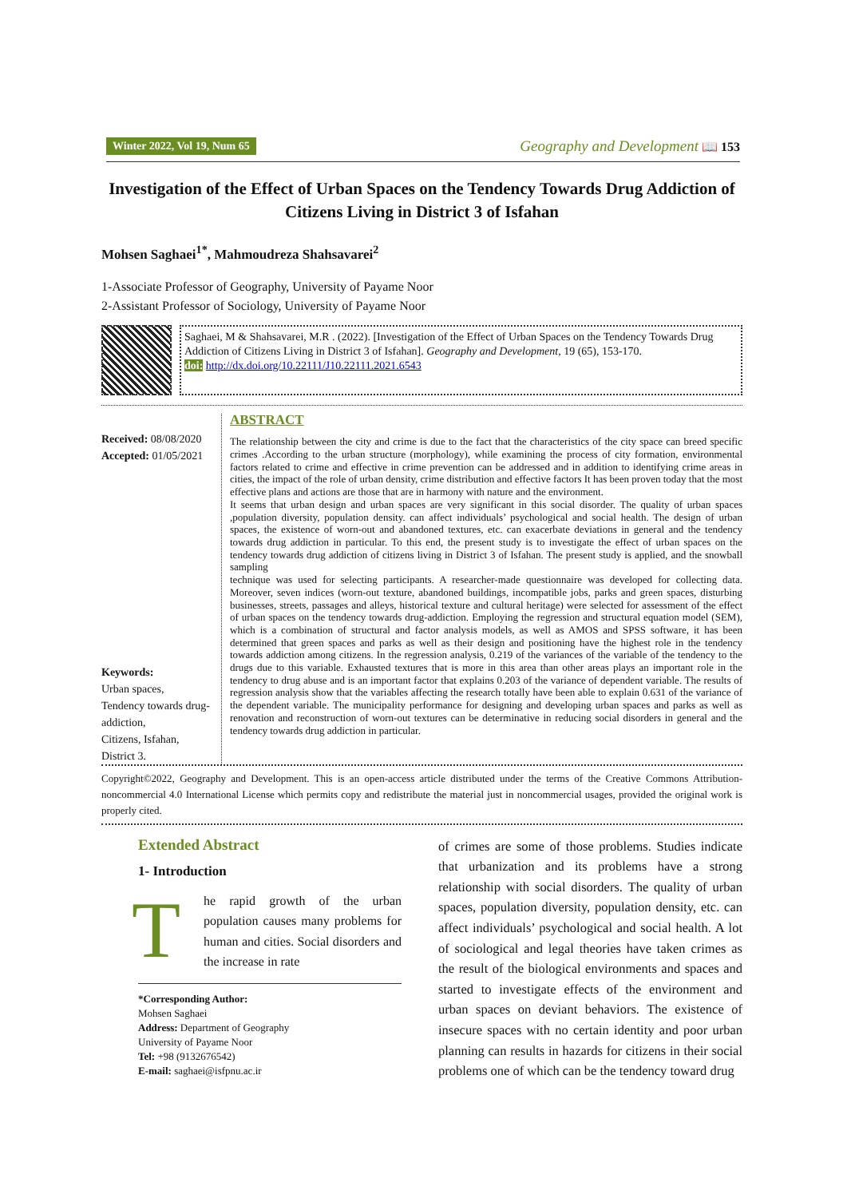Winter 2022, Vol 19, Num 65 Geography and Development 📖 153
Investigation of the Effect of Urban Spaces on the Tendency Towards Drug Addiction of Citizens Living in District 3 of Isfahan
Mohsen Saghaei<sup>1*</sup>, Mahmoudreza Shahsavarei<sup>2</sup>
1-Associate Professor of Geography, University of Payame Noor
2-Assistant Professor of Sociology, University of Payame Noor
Saghaei, M & Shahsavarei, M.R . (2022). [Investigation of the Effect of Urban Spaces on the Tendency Towards Drug Addiction of Citizens Living in District 3 of Isfahan]. Geography and Development, 19 (65), 153-170.
doi: http://dx.doi.org/10.22111/J10.22111.2021.6543
Received: 08/08/2020
Accepted: 01/05/2021
Keywords:
Urban spaces,
Tendency towards drug-addiction,
Citizens, Isfahan,
District 3.
ABSTRACT
The relationship between the city and crime is due to the fact that the characteristics of the city space can breed specific crimes .According to the urban structure (morphology), while examining the process of city formation, environmental factors related to crime and effective in crime prevention can be addressed and in addition to identifying crime areas in cities, the impact of the role of urban density, crime distribution and effective factors It has been proven today that the most effective plans and actions are those that are in harmony with nature and the environment.
It seems that urban design and urban spaces are very significant in this social disorder. The quality of urban spaces ,population diversity, population density. can affect individuals’ psychological and social health. The design of urban spaces, the existence of worn-out and abandoned textures, etc. can exacerbate deviations in general and the tendency towards drug addiction in particular. To this end, the present study is to investigate the effect of urban spaces on the tendency towards drug addiction of citizens living in District 3 of Isfahan. The present study is applied, and the snowball sampling
technique was used for selecting participants. A researcher-made questionnaire was developed for collecting data. Moreover, seven indices (worn-out texture, abandoned buildings, incompatible jobs, parks and green spaces, disturbing businesses, streets, passages and alleys, historical texture and cultural heritage) were selected for assessment of the effect of urban spaces on the tendency towards drug-addiction. Employing the regression and structural equation model (SEM), which is a combination of structural and factor analysis models, as well as AMOS and SPSS software, it has been determined that green spaces and parks as well as their design and positioning have the highest role in the tendency towards addiction among citizens. In the regression analysis, 0.219 of the variances of the variable of the tendency to the drugs due to this variable. Exhausted textures that is more in this area than other areas plays an important role in the tendency to drug abuse and is an important factor that explains 0.203 of the variance of dependent variable. The results of regression analysis show that the variables affecting the research totally have been able to explain 0.631 of the variance of the dependent variable. The municipality performance for designing and developing urban spaces and parks as well as renovation and reconstruction of worn-out textures can be determinative in reducing social disorders in general and the tendency towards drug addiction in particular.
Copyright©2022, Geography and Development. This is an open-access article distributed under the terms of the Creative Commons Attribution-noncommercial 4.0 International License which permits copy and redistribute the material just in noncommercial usages, provided the original work is properly cited.
Extended Abstract
1- Introduction
The rapid growth of the urban population causes many problems for human and cities. Social disorders and the increase in rate
*Corresponding Author:
Mohsen Saghaei
Address: Department of Geography
University of Payame Noor
Tel: +98 (9132676542)
E-mail: saghaei@isfpnu.ac.ir
of crimes are some of those problems. Studies indicate that urbanization and its problems have a strong relationship with social disorders. The quality of urban spaces, population diversity, population density, etc. can affect individuals’ psychological and social health. A lot of sociological and legal theories have taken crimes as the result of the biological environments and spaces and started to investigate effects of the environment and urban spaces on deviant behaviors. The existence of insecure spaces with no certain identity and poor urban planning can results in hazards for citizens in their social problems one of which can be the tendency toward drug